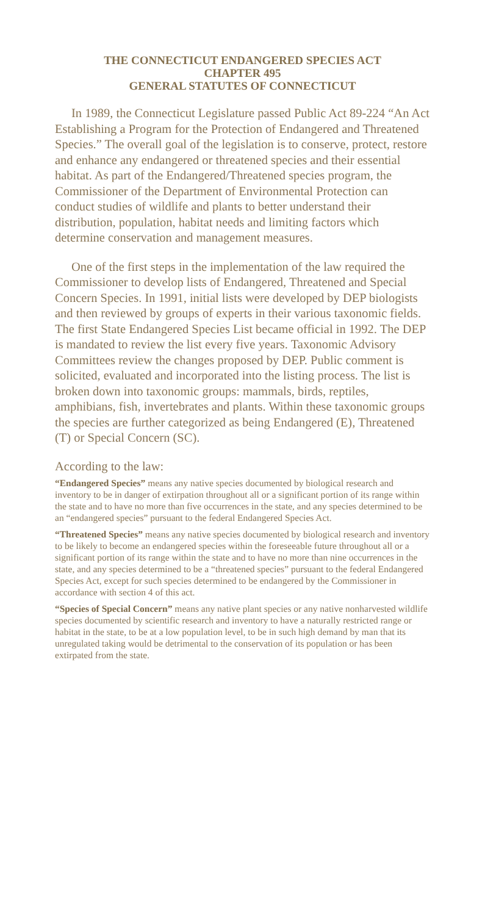THE CONNECTICUT ENDANGERED SPECIES ACT
CHAPTER 495
GENERAL STATUTES OF CONNECTICUT
In 1989, the Connecticut Legislature passed Public Act 89-224 “An Act Establishing a Program for the Protection of Endangered and Threatened Species.” The overall goal of the legislation is to conserve, protect, restore and enhance any endangered or threatened species and their essential habitat. As part of the Endangered/Threatened species program, the Commissioner of the Department of Environmental Protection can conduct studies of wildlife and plants to better understand their distribution, population, habitat needs and limiting factors which determine conservation and management measures.
One of the first steps in the implementation of the law required the Commissioner to develop lists of Endangered, Threatened and Special Concern Species. In 1991, initial lists were developed by DEP biologists and then reviewed by groups of experts in their various taxonomic fields. The first State Endangered Species List became official in 1992. The DEP is mandated to review the list every five years. Taxonomic Advisory Committees review the changes proposed by DEP. Public comment is solicited, evaluated and incorporated into the listing process. The list is broken down into taxonomic groups: mammals, birds, reptiles, amphibians, fish, invertebrates and plants. Within these taxonomic groups the species are further categorized as being Endangered (E), Threatened (T) or Special Concern (SC).
According to the law:
“Endangered Species” means any native species documented by biological research and inventory to be in danger of extirpation throughout all or a significant portion of its range within the state and to have no more than five occurrences in the state, and any species determined to be an “endangered species” pursuant to the federal Endangered Species Act.
“Threatened Species” means any native species documented by biological research and inventory to be likely to become an endangered species within the foreseeable future throughout all or a significant portion of its range within the state and to have no more than nine occurrences in the state, and any species determined to be a “threatened species” pursuant to the federal Endangered Species Act, except for such species determined to be endangered by the Commissioner in accordance with section 4 of this act.
“Species of Special Concern” means any native plant species or any native nonharvested wildlife species documented by scientific research and inventory to have a naturally restricted range or habitat in the state, to be at a low population level, to be in such high demand by man that its unregulated taking would be detrimental to the conservation of its population or has been extirpated from the state.